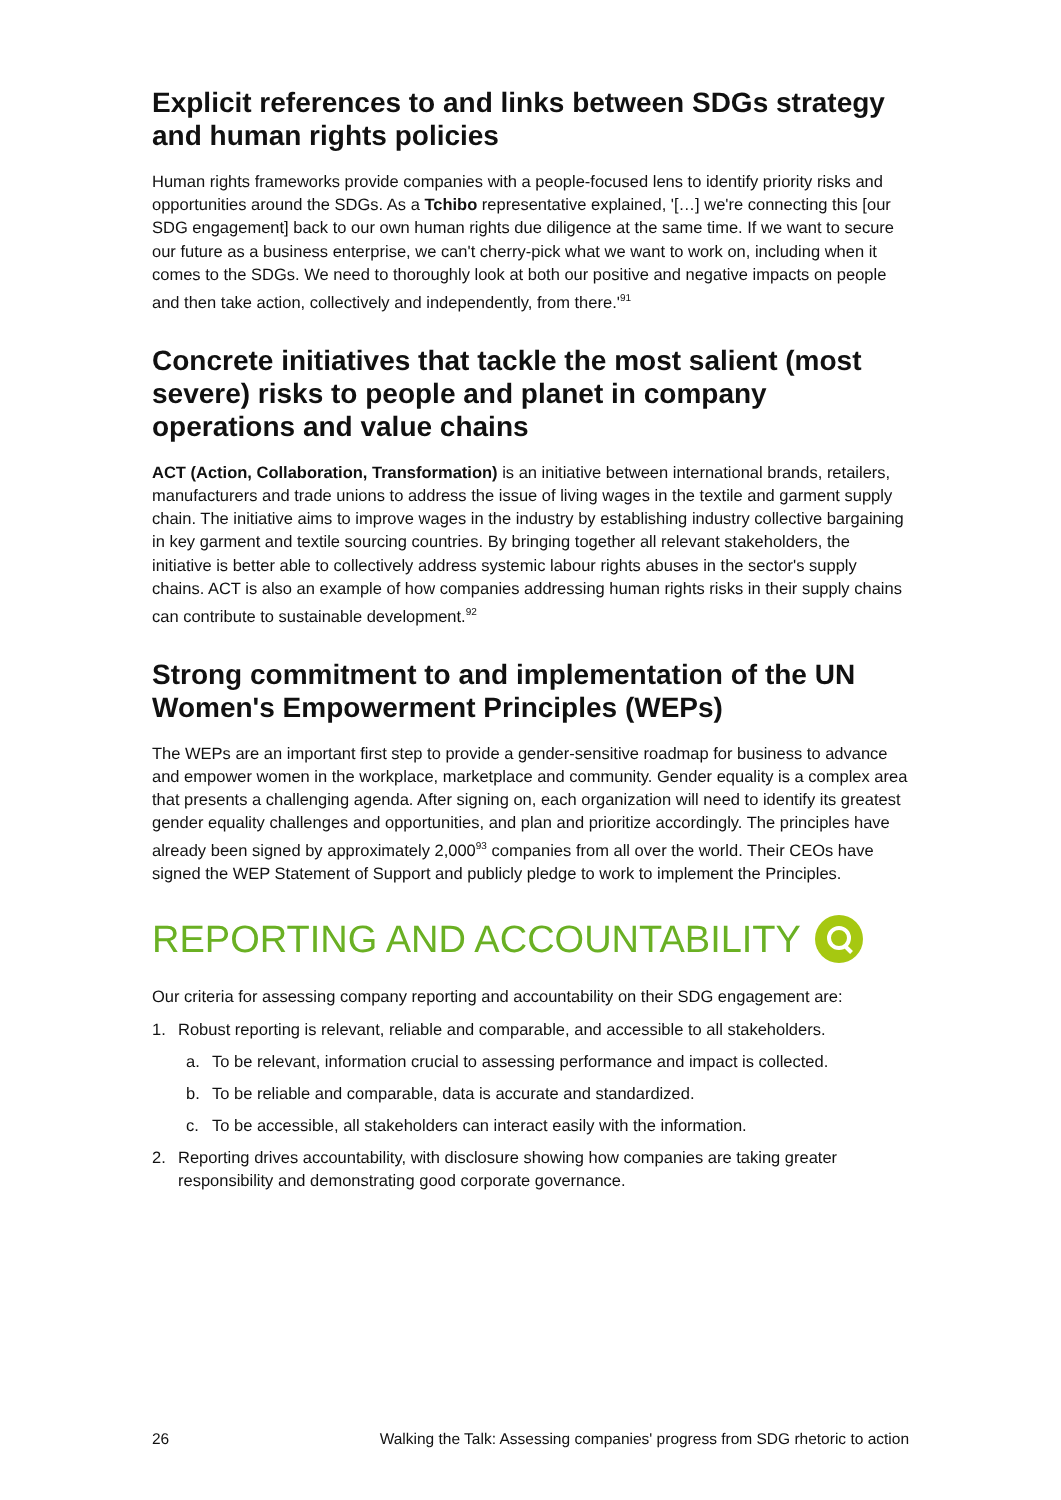Explicit references to and links between SDGs strategy and human rights policies
Human rights frameworks provide companies with a people-focused lens to identify priority risks and opportunities around the SDGs. As a Tchibo representative explained, '[…] we're connecting this [our SDG engagement] back to our own human rights due diligence at the same time. If we want to secure our future as a business enterprise, we can't cherry-pick what we want to work on, including when it comes to the SDGs. We need to thoroughly look at both our positive and negative impacts on people and then take action, collectively and independently, from there.'<sup>91</sup>
Concrete initiatives that tackle the most salient (most severe) risks to people and planet in company operations and value chains
ACT (Action, Collaboration, Transformation) is an initiative between international brands, retailers, manufacturers and trade unions to address the issue of living wages in the textile and garment supply chain. The initiative aims to improve wages in the industry by establishing industry collective bargaining in key garment and textile sourcing countries. By bringing together all relevant stakeholders, the initiative is better able to collectively address systemic labour rights abuses in the sector's supply chains. ACT is also an example of how companies addressing human rights risks in their supply chains can contribute to sustainable development.<sup>92</sup>
Strong commitment to and implementation of the UN Women's Empowerment Principles (WEPs)
The WEPs are an important first step to provide a gender-sensitive roadmap for business to advance and empower women in the workplace, marketplace and community. Gender equality is a complex area that presents a challenging agenda. After signing on, each organization will need to identify its greatest gender equality challenges and opportunities, and plan and prioritize accordingly. The principles have already been signed by approximately 2,000<sup>93</sup> companies from all over the world. Their CEOs have signed the WEP Statement of Support and publicly pledge to work to implement the Principles.
REPORTING AND ACCOUNTABILITY
Our criteria for assessing company reporting and accountability on their SDG engagement are:
1. Robust reporting is relevant, reliable and comparable, and accessible to all stakeholders.
a. To be relevant, information crucial to assessing performance and impact is collected.
b. To be reliable and comparable, data is accurate and standardized.
c. To be accessible, all stakeholders can interact easily with the information.
2. Reporting drives accountability, with disclosure showing how companies are taking greater responsibility and demonstrating good corporate governance.
26 Walking the Talk: Assessing companies' progress from SDG rhetoric to action